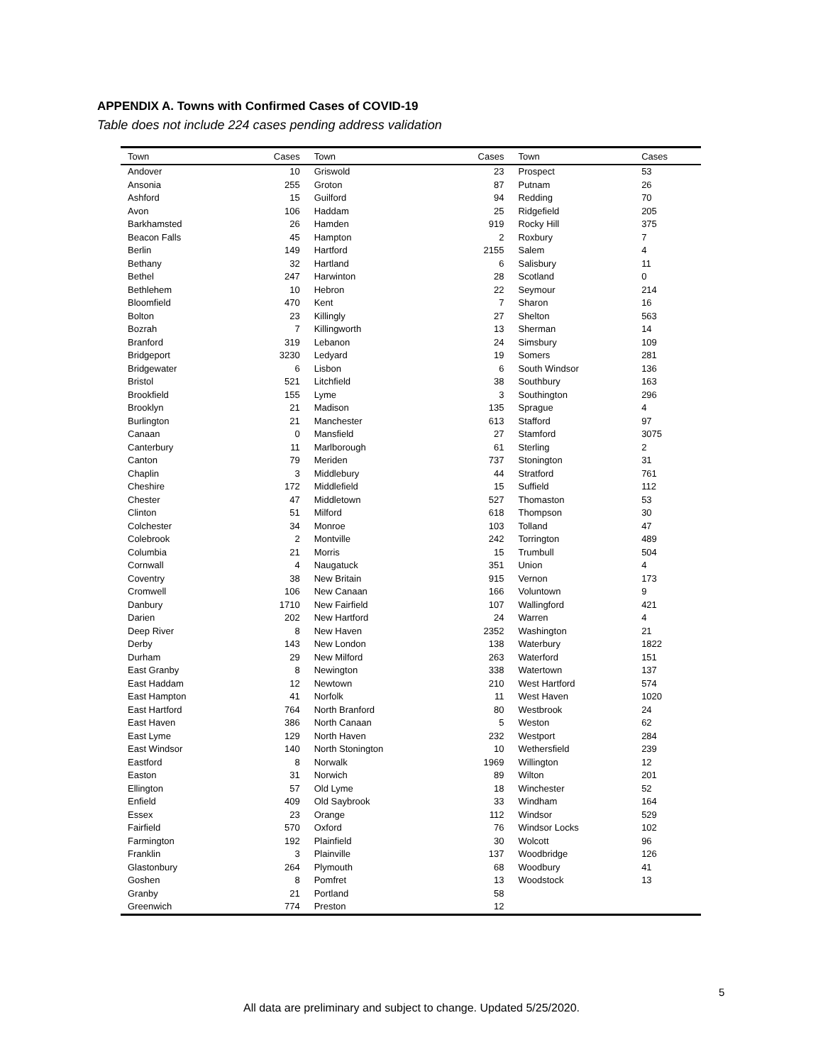APPENDIX A. Towns with Confirmed Cases of COVID-19
Table does not include 224 cases pending address validation
| Town | Cases | Town | Cases | Town | Cases |
| --- | --- | --- | --- | --- | --- |
| Andover | 10 | Griswold | 23 | Prospect | 53 |
| Ansonia | 255 | Groton | 87 | Putnam | 26 |
| Ashford | 15 | Guilford | 94 | Redding | 70 |
| Avon | 106 | Haddam | 25 | Ridgefield | 205 |
| Barkhamsted | 26 | Hamden | 919 | Rocky Hill | 375 |
| Beacon Falls | 45 | Hampton | 2 | Roxbury | 7 |
| Berlin | 149 | Hartford | 2155 | Salem | 4 |
| Bethany | 32 | Hartland | 6 | Salisbury | 11 |
| Bethel | 247 | Harwinton | 28 | Scotland | 0 |
| Bethlehem | 10 | Hebron | 22 | Seymour | 214 |
| Bloomfield | 470 | Kent | 7 | Sharon | 16 |
| Bolton | 23 | Killingly | 27 | Shelton | 563 |
| Bozrah | 7 | Killingworth | 13 | Sherman | 14 |
| Branford | 319 | Lebanon | 24 | Simsbury | 109 |
| Bridgeport | 3230 | Ledyard | 19 | Somers | 281 |
| Bridgewater | 6 | Lisbon | 6 | South Windsor | 136 |
| Bristol | 521 | Litchfield | 38 | Southbury | 163 |
| Brookfield | 155 | Lyme | 3 | Southington | 296 |
| Brooklyn | 21 | Madison | 135 | Sprague | 4 |
| Burlington | 21 | Manchester | 613 | Stafford | 97 |
| Canaan | 0 | Mansfield | 27 | Stamford | 3075 |
| Canterbury | 11 | Marlborough | 61 | Sterling | 2 |
| Canton | 79 | Meriden | 737 | Stonington | 31 |
| Chaplin | 3 | Middlebury | 44 | Stratford | 761 |
| Cheshire | 172 | Middlefield | 15 | Suffield | 112 |
| Chester | 47 | Middletown | 527 | Thomaston | 53 |
| Clinton | 51 | Milford | 618 | Thompson | 30 |
| Colchester | 34 | Monroe | 103 | Tolland | 47 |
| Colebrook | 2 | Montville | 242 | Torrington | 489 |
| Columbia | 21 | Morris | 15 | Trumbull | 504 |
| Cornwall | 4 | Naugatuck | 351 | Union | 4 |
| Coventry | 38 | New Britain | 915 | Vernon | 173 |
| Cromwell | 106 | New Canaan | 166 | Voluntown | 9 |
| Danbury | 1710 | New Fairfield | 107 | Wallingford | 421 |
| Darien | 202 | New Hartford | 24 | Warren | 4 |
| Deep River | 8 | New Haven | 2352 | Washington | 21 |
| Derby | 143 | New London | 138 | Waterbury | 1822 |
| Durham | 29 | New Milford | 263 | Waterford | 151 |
| East Granby | 8 | Newington | 338 | Watertown | 137 |
| East Haddam | 12 | Newtown | 210 | West Hartford | 574 |
| East Hampton | 41 | Norfolk | 11 | West Haven | 1020 |
| East Hartford | 764 | North Branford | 80 | Westbrook | 24 |
| East Haven | 386 | North Canaan | 5 | Weston | 62 |
| East Lyme | 129 | North Haven | 232 | Westport | 284 |
| East Windsor | 140 | North Stonington | 10 | Wethersfield | 239 |
| Eastford | 8 | Norwalk | 1969 | Willington | 12 |
| Easton | 31 | Norwich | 89 | Wilton | 201 |
| Ellington | 57 | Old Lyme | 18 | Winchester | 52 |
| Enfield | 409 | Old Saybrook | 33 | Windham | 164 |
| Essex | 23 | Orange | 112 | Windsor | 529 |
| Fairfield | 570 | Oxford | 76 | Windsor Locks | 102 |
| Farmington | 192 | Plainfield | 30 | Wolcott | 96 |
| Franklin | 3 | Plainville | 137 | Woodbridge | 126 |
| Glastonbury | 264 | Plymouth | 68 | Woodbury | 41 |
| Goshen | 8 | Pomfret | 13 | Woodstock | 13 |
| Granby | 21 | Portland | 58 | | |
| Greenwich | 774 | Preston | 12 | | |
5
All data are preliminary and subject to change. Updated 5/25/2020.